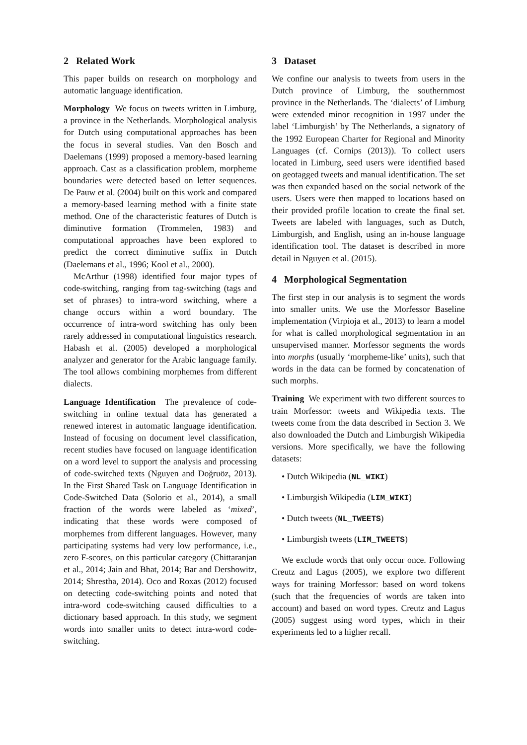2 Related Work
This paper builds on research on morphology and automatic language identification.
Morphology We focus on tweets written in Limburg, a province in the Netherlands. Morphological analysis for Dutch using computational approaches has been the focus in several studies. Van den Bosch and Daelemans (1999) proposed a memory-based learning approach. Cast as a classification problem, morpheme boundaries were detected based on letter sequences. De Pauw et al. (2004) built on this work and compared a memory-based learning method with a finite state method. One of the characteristic features of Dutch is diminutive formation (Trommelen, 1983) and computational approaches have been explored to predict the correct diminutive suffix in Dutch (Daelemans et al., 1996; Kool et al., 2000).
McArthur (1998) identified four major types of code-switching, ranging from tag-switching (tags and set of phrases) to intra-word switching, where a change occurs within a word boundary. The occurrence of intra-word switching has only been rarely addressed in computational linguistics research. Habash et al. (2005) developed a morphological analyzer and generator for the Arabic language family. The tool allows combining morphemes from different dialects.
Language Identification The prevalence of code-switching in online textual data has generated a renewed interest in automatic language identification. Instead of focusing on document level classification, recent studies have focused on language identification on a word level to support the analysis and processing of code-switched texts (Nguyen and Doğruöz, 2013). In the First Shared Task on Language Identification in Code-Switched Data (Solorio et al., 2014), a small fraction of the words were labeled as ‘mixed’, indicating that these words were composed of morphemes from different languages. However, many participating systems had very low performance, i.e., zero F-scores, on this particular category (Chittaranjan et al., 2014; Jain and Bhat, 2014; Bar and Dershowitz, 2014; Shrestha, 2014). Oco and Roxas (2012) focused on detecting code-switching points and noted that intra-word code-switching caused difficulties to a dictionary based approach. In this study, we segment words into smaller units to detect intra-word code-switching.
3 Dataset
We confine our analysis to tweets from users in the Dutch province of Limburg, the southernmost province in the Netherlands. The ‘dialects’ of Limburg were extended minor recognition in 1997 under the label ‘Limburgish’ by The Netherlands, a signatory of the 1992 European Charter for Regional and Minority Languages (cf. Cornips (2013)). To collect users located in Limburg, seed users were identified based on geotagged tweets and manual identification. The set was then expanded based on the social network of the users. Users were then mapped to locations based on their provided profile location to create the final set. Tweets are labeled with languages, such as Dutch, Limburgish, and English, using an in-house language identification tool. The dataset is described in more detail in Nguyen et al. (2015).
4 Morphological Segmentation
The first step in our analysis is to segment the words into smaller units. We use the Morfessor Baseline implementation (Virpioja et al., 2013) to learn a model for what is called morphological segmentation in an unsupervised manner. Morfessor segments the words into morphs (usually ‘morpheme-like’ units), such that words in the data can be formed by concatenation of such morphs.
Training We experiment with two different sources to train Morfessor: tweets and Wikipedia texts. The tweets come from the data described in Section 3. We also downloaded the Dutch and Limburgish Wikipedia versions. More specifically, we have the following datasets:
• Dutch Wikipedia (NL_WIKI)
• Limburgish Wikipedia (LIM_WIKI)
• Dutch tweets (NL_TWEETS)
• Limburgish tweets (LIM_TWEETS)
We exclude words that only occur once. Following Creutz and Lagus (2005), we explore two different ways for training Morfessor: based on word tokens (such that the frequencies of words are taken into account) and based on word types. Creutz and Lagus (2005) suggest using word types, which in their experiments led to a higher recall.